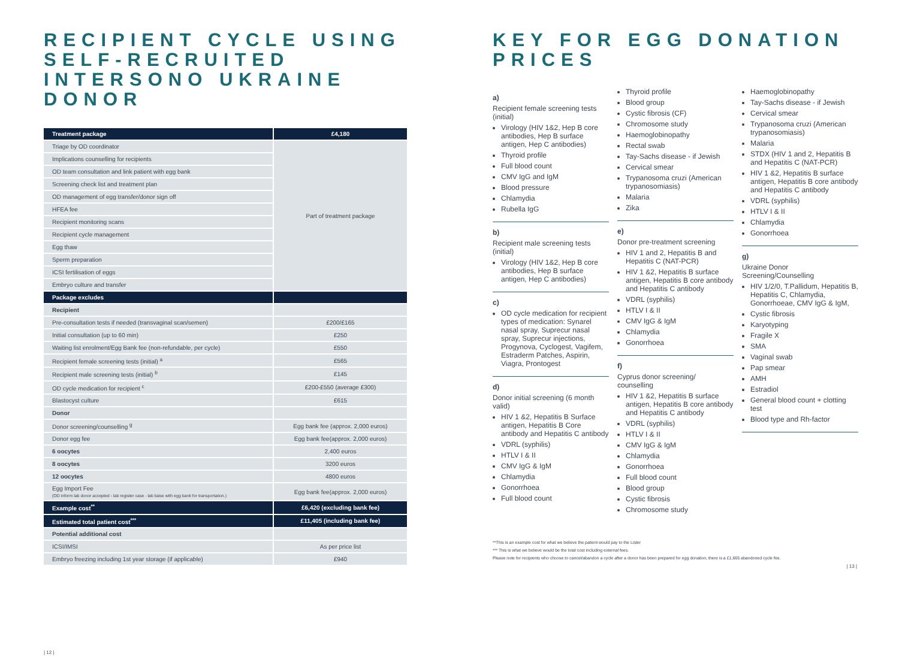RECIPIENT CYCLE USING SELF-RECRUITED INTERSONO UKRAINE DONOR
| Treatment package | £4,180 |
| Triage by OD coordinator | Part of treatment package |
| Implications counselling for recipients | |
| OD team consultation and link patient with egg bank | |
| Screening check list and treatment plan | |
| OD management of egg transfer/donor sign off | |
| HFEA fee | |
| Recipient monitoring scans | |
| Recipient cycle management | |
| Egg thaw | |
| Sperm preparation | |
| ICSI fertilisation of eggs | |
| Embryo culture and transfer | |
| Package excludes | |
| Recipient | |
| Pre-consultation tests if needed (transvaginal scan/semen) | £200/£165 |
| Initial consultation (up to 60 min) | £250 |
| Waiting list enrolment/Egg Bank fee (non-refundable, per cycle) | £550 |
| Recipient female screening tests (initial) <sup>a</sup> | £565 |
| Recipient male screening tests (initial) <sup>b</sup> | £145 |
| OD cycle medication for recipient <sup>c</sup> | £200-£550 (average £300) |
| Blastocyst culture | £615 |
| Donor | |
| Donor screening/counselling <sup>g</sup> | Egg bank fee (approx. 2,000 euros) |
| Donor egg fee | Egg bank fee(approx. 2,000 euros) |
| 6 oocytes | 2,400 euros |
| 8 oocytes | 3200 euros |
| 12 oocytes | 4800 euros |
| Egg Import Fee (OD inform lab donor accepted - lab register case - lab liaise with egg bank for transportation.) | Egg bank fee(approx. 2,000 euros) |
| Example cost<sup>**</sup> | £6,420 (excluding bank fee) |
| Estimated total patient cost<sup>***</sup> | £11,405 (including bank fee) |
| Potential additional cost | |
| ICSI/IMSI | As per price list |
| Embryo freezing including 1st year storage (if applicable) | £940 |
| 12 |
KEY FOR EGG DONATION PRICES
a)
Recipient female screening tests (initial)
Virology (HIV 1&2, Hep B core antibodies, Hep B surface antigen, Hep C antibodies)
Thyroid profile
Full blood count
CMV IgG and IgM
Blood pressure
Chlamydia
Rubella IgG
b)
Recipient male screening tests (initial)
Virology (HIV 1&2, Hep B core antibodies, Hep B surface antigen, Hep C antibodies)
c)
OD cycle medication for recipient types of medication: Synarel nasal spray, Suprecur nasal spray, Suprecur injections, Progynova, Cyclogest, Vagifem, Estraderm Patches, Aspirin, Viagra, Prontogest
d)
Donor initial screening (6 month valid)
HIV 1 &2, Hepatitis B Surface antigen, Hepatitis B Core antibody and Hepatitis C antibody
VDRL (syphilis)
HTLV I & II
CMV IgG & IgM
Chlamydia
Gonorrhoea
Full blood count
Thyroid profile
Blood group
Cystic fibrosis (CF)
Chromosome study
Haemoglobinopathy
Rectal swab
Tay-Sachs disease - if Jewish
Cervical smear
Trypanosoma cruzi (American trypanosomiasis)
Malaria
Zika
e)
Donor pre-treatment screening
HIV 1 and 2, Hepatitis B and Hepatitis C (NAT-PCR)
HIV 1 &2, Hepatitis B surface antigen, Hepatitis B core antibody and Hepatitis C antibody
VDRL (syphilis)
HTLV I & II
CMV IgG & IgM
Chlamydia
Gonorrhoea
f)
Cyprus donor screening/ counselling
HIV 1 &2, Hepatitis B surface antigen, Hepatitis B core antibody and Hepatitis C antibody
VDRL (syphilis)
HTLV I & II
CMV IgG & IgM
Chlamydia
Gonorrhoea
Full blood count
Blood group
Cystic fibrosis
Chromosome study
Haemoglobinopathy
Tay-Sachs disease - if Jewish
Cervical smear
Trypanosoma cruzi (American trypanosomiasis)
Malaria
STDX (HIV 1 and 2, Hepatitis B and Hepatitis C (NAT-PCR)
HIV 1 &2, Hepatitis B surface antigen, Hepatitis B core antibody and Hepatitis C antibody
VDRL (syphilis)
HTLV I & II
Chlamydia
Gonorrhoea
g)
Ukraine Donor Screening/Counselling
HIV 1/2/0, T.Pallidum, Hepatitis B, Hepatitis C, Chlamydia, Gonorrhoeae, CMV IgG & IgM,
Cystic fibrosis
Karyotyping
Fragile X
SMA
Vaginal swab
Pap smear
AMH
Estradiol
General blood count + clotting test
Blood type and Rh-factor
**This is an example cost for what we believe the patient would pay to the Lister
*** This is what we believe would be the total cost including external fees.
Please note for recipients who choose to cancel/abandon a cycle after a donor has been prepared for egg donation, there is a £1,665 abandoned cycle fee.
| 13 |